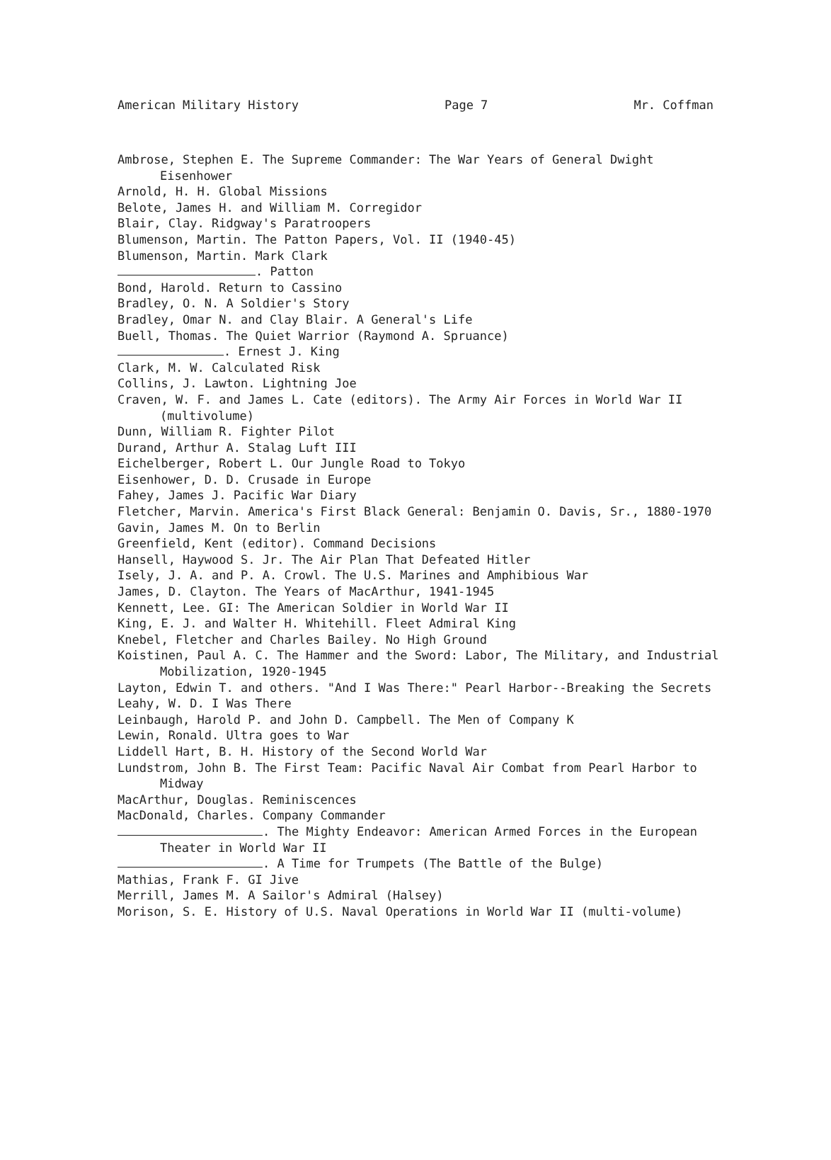American Military History Page 7 Mr. Coffman
Ambrose, Stephen E. The Supreme Commander: The War Years of General Dwight Eisenhower
Arnold, H. H. Global Missions
Belote, James H. and William M. Corregidor
Blair, Clay. Ridgway's Paratroopers
Blumenson, Martin. The Patton Papers, Vol. II (1940-45)
Blumenson, Martin. Mark Clark
. Patton
Bond, Harold. Return to Cassino
Bradley, O. N. A Soldier's Story
Bradley, Omar N. and Clay Blair. A General's Life
Buell, Thomas. The Quiet Warrior (Raymond A. Spruance)
. Ernest J. King
Clark, M. W. Calculated Risk
Collins, J. Lawton. Lightning Joe
Craven, W. F. and James L. Cate (editors). The Army Air Forces in World War II (multivolume)
Dunn, William R. Fighter Pilot
Durand, Arthur A. Stalag Luft III
Eichelberger, Robert L. Our Jungle Road to Tokyo
Eisenhower, D. D. Crusade in Europe
Fahey, James J. Pacific War Diary
Fletcher, Marvin. America's First Black General: Benjamin O. Davis, Sr., 1880-1970
Gavin, James M. On to Berlin
Greenfield, Kent (editor). Command Decisions
Hansell, Haywood S. Jr. The Air Plan That Defeated Hitler
Isely, J. A. and P. A. Crowl. The U.S. Marines and Amphibious War
James, D. Clayton. The Years of MacArthur, 1941-1945
Kennett, Lee. GI: The American Soldier in World War II
King, E. J. and Walter H. Whitehill. Fleet Admiral King
Knebel, Fletcher and Charles Bailey. No High Ground
Koistinen, Paul A. C. The Hammer and the Sword: Labor, The Military, and Industrial Mobilization, 1920-1945
Layton, Edwin T. and others. "And I Was There:" Pearl Harbor--Breaking the Secrets
Leahy, W. D. I Was There
Leinbaugh, Harold P. and John D. Campbell. The Men of Company K
Lewin, Ronald. Ultra goes to War
Liddell Hart, B. H. History of the Second World War
Lundstrom, John B. The First Team: Pacific Naval Air Combat from Pearl Harbor to Midway
MacArthur, Douglas. Reminiscences
MacDonald, Charles. Company Commander
. The Mighty Endeavor: American Armed Forces in the European Theater in World War II
. A Time for Trumpets (The Battle of the Bulge)
Mathias, Frank F. GI Jive
Merrill, James M. A Sailor's Admiral (Halsey)
Morison, S. E. History of U.S. Naval Operations in World War II (multi-volume)